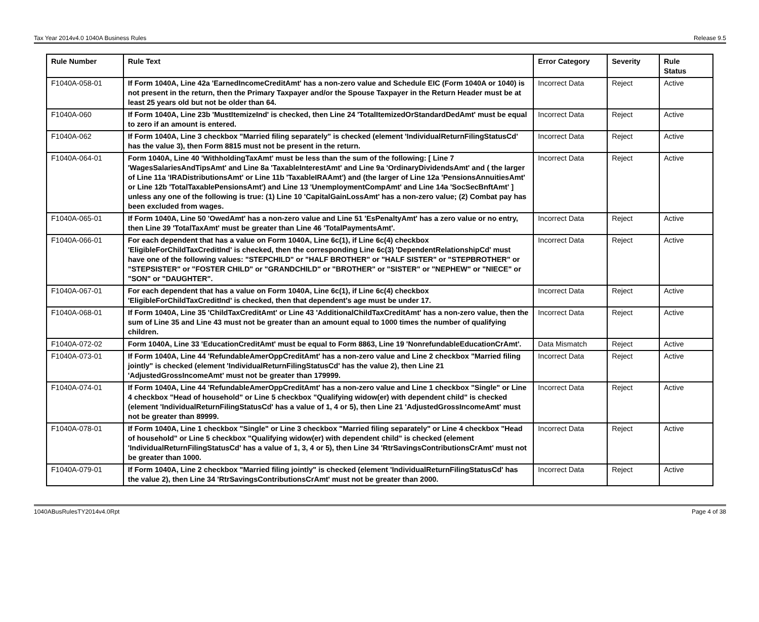Tax Year 2014v4.0 1040A Business Rules Release 9.5
| Rule Number | Rule Text | Error Category | Severity | Rule Status |
| --- | --- | --- | --- | --- |
| F1040A-058-01 | If Form 1040A, Line 42a 'EarnedIncomeCreditAmt' has a non-zero value and Schedule EIC (Form 1040A or 1040) is not present in the return, then the Primary Taxpayer and/or the Spouse Taxpayer in the Return Header must be at least 25 years old but not be older than 64. | Incorrect Data | Reject | Active |
| F1040A-060 | If Form 1040A, Line 23b 'MustItemizeInd' is checked, then Line 24 'TotalItemizedOrStandardDedAmt' must be equal to zero if an amount is entered. | Incorrect Data | Reject | Active |
| F1040A-062 | If Form 1040A, Line 3 checkbox "Married filing separately" is checked (element 'IndividualReturnFilingStatusCd' has the value 3), then Form 8815 must not be present in the return. | Incorrect Data | Reject | Active |
| F1040A-064-01 | Form 1040A, Line 40 'WithholdingTaxAmt' must be less than the sum of the following: [ Line 7 'WagesSalariesAndTipsAmt' and Line 8a 'TaxableInterestAmt' and Line 9a 'OrdinaryDividendsAmt' and ( the larger of Line 11a 'IRADistributionsAmt' or Line 11b 'TaxableIRAAmt') and (the larger of Line 12a 'PensionsAnnuitiesAmt' or Line 12b 'TotalTaxablePensionsAmt') and Line 13 'UnemploymentCompAmt' and Line 14a 'SocSecBnftAmt' ] unless any one of the following is true: (1) Line 10 'CapitalGainLossAmt' has a non-zero value; (2) Combat pay has been excluded from wages. | Incorrect Data | Reject | Active |
| F1040A-065-01 | If Form 1040A, Line 50 'OwedAmt' has a non-zero value and Line 51 'EsPenaltyAmt' has a zero value or no entry, then Line 39 'TotalTaxAmt' must be greater than Line 46 'TotalPaymentsAmt'. | Incorrect Data | Reject | Active |
| F1040A-066-01 | For each dependent that has a value on Form 1040A, Line 6c(1), if Line 6c(4) checkbox 'EligibleForChildTaxCreditInd' is checked, then the corresponding Line 6c(3) 'DependentRelationshipCd' must have one of the following values: "STEPCHILD" or "HALF BROTHER" or "HALF SISTER" or "STEPBROTHER" or "STEPSISTER" or "FOSTER CHILD" or "GRANDCHILD" or "BROTHER" or "SISTER" or "NEPHEW" or "NIECE" or "SON" or "DAUGHTER". | Incorrect Data | Reject | Active |
| F1040A-067-01 | For each dependent that has a value on Form 1040A, Line 6c(1), if Line 6c(4) checkbox 'EligibleForChildTaxCreditInd' is checked, then that dependent's age must be under 17. | Incorrect Data | Reject | Active |
| F1040A-068-01 | If Form 1040A, Line 35 'ChildTaxCreditAmt' or Line 43 'AdditionalChildTaxCreditAmt' has a non-zero value, then the sum of Line 35 and Line 43 must not be greater than an amount equal to 1000 times the number of qualifying children. | Incorrect Data | Reject | Active |
| F1040A-072-02 | Form 1040A, Line 33 'EducationCreditAmt' must be equal to Form 8863, Line 19 'NonrefundableEducationCrAmt'. | Data Mismatch | Reject | Active |
| F1040A-073-01 | If Form 1040A, Line 44 'RefundableAmerOppCreditAmt' has a non-zero value and Line 2 checkbox "Married filing jointly" is checked (element 'IndividualReturnFilingStatusCd' has the value 2), then Line 21 'AdjustedGrossIncomeAmt' must not be greater than 179999. | Incorrect Data | Reject | Active |
| F1040A-074-01 | If Form 1040A, Line 44 'RefundableAmerOppCreditAmt' has a non-zero value and Line 1 checkbox "Single" or Line 4 checkbox "Head of household" or Line 5 checkbox "Qualifying widow(er) with dependent child" is checked (element 'IndividualReturnFilingStatusCd' has a value of 1, 4 or 5), then Line 21 'AdjustedGrossIncomeAmt' must not be greater than 89999. | Incorrect Data | Reject | Active |
| F1040A-078-01 | If Form 1040A, Line 1 checkbox "Single" or Line 3 checkbox "Married filing separately" or Line 4 checkbox "Head of household" or Line 5 checkbox "Qualifying widow(er) with dependent child" is checked (element 'IndividualReturnFilingStatusCd' has a value of 1, 3, 4 or 5), then Line 34 'RtrSavingsContributionsCrAmt' must not be greater than 1000. | Incorrect Data | Reject | Active |
| F1040A-079-01 | If Form 1040A, Line 2 checkbox "Married filing jointly" is checked (element 'IndividualReturnFilingStatusCd' has the value 2), then Line 34 'RtrSavingsContributionsCrAmt' must not be greater than 2000. | Incorrect Data | Reject | Active |
1040ABusRulesTY2014v4.0Rpt Page 4 of 38